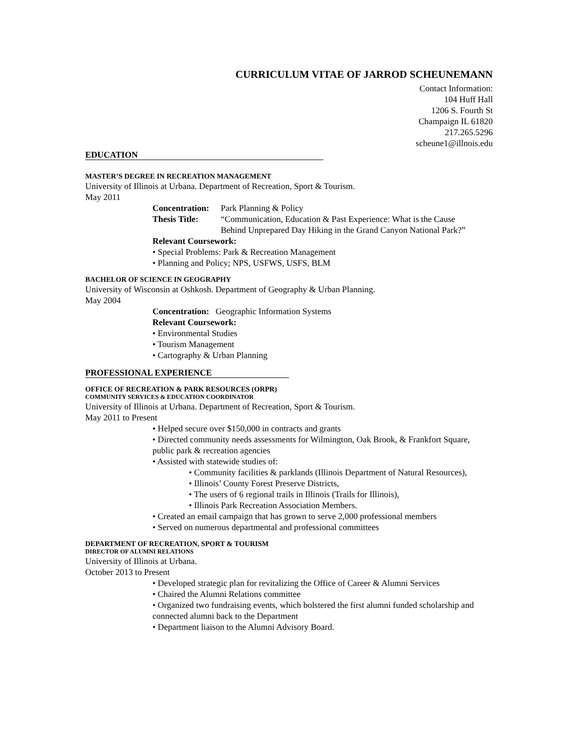CURRICULUM VITAE OF JARROD SCHEUNEMANN
Contact Information:
104 Huff Hall
1206 S. Fourth St
Champaign IL 61820
217.265.5296
scheune1@illnois.edu
EDUCATION
MASTER’S DEGREE IN RECREATION MANAGEMENT
University of Illinois at Urbana. Department of Recreation, Sport & Tourism.
May 2011
| Concentration: | Park Planning & Policy |
| Thesis Title: | “Communication, Education & Past Experience: What is the Cause Behind Unprepared Day Hiking in the Grand Canyon National Park?” |
Relevant Coursework:
• Special Problems: Park & Recreation Management
• Planning and Policy; NPS, USFWS, USFS, BLM
BACHELOR OF SCIENCE IN GEOGRAPHY
University of Wisconsin at Oshkosh. Department of Geography & Urban Planning.
May 2004
Concentration: Geographic Information Systems
Relevant Coursework:
• Environmental Studies
• Tourism Management
• Cartography & Urban Planning
PROFESSIONAL EXPERIENCE
OFFICE OF RECREATION & PARK RESOURCES (ORPR)
COMMUNITY SERVICES & EDUCATION COORDINATOR
University of Illinois at Urbana. Department of Recreation, Sport & Tourism.
May 2011 to Present
• Helped secure over $150,000 in contracts and grants
• Directed community needs assessments for Wilmington, Oak Brook, & Frankfort Square, public park & recreation agencies
• Assisted with statewide studies of:
• Community facilities & parklands (Illinois Department of Natural Resources),
• Illinois’ County Forest Preserve Districts,
• The users of 6 regional trails in Illinois (Trails for Illinois),
• Illinois Park Recreation Association Members.
• Created an email campaign that has grown to serve 2,000 professional members
• Served on numerous departmental and professional committees
DEPARTMENT OF RECREATION, SPORT & TOURISM
DIRECTOR OF ALUMNI RELATIONS
University of Illinois at Urbana.
October 2013 to Present
• Developed strategic plan for revitalizing the Office of Career & Alumni Services
• Chaired the Alumni Relations committee
• Organized two fundraising events, which bolstered the first alumni funded scholarship and connected alumni back to the Department
• Department liaison to the Alumni Advisory Board.